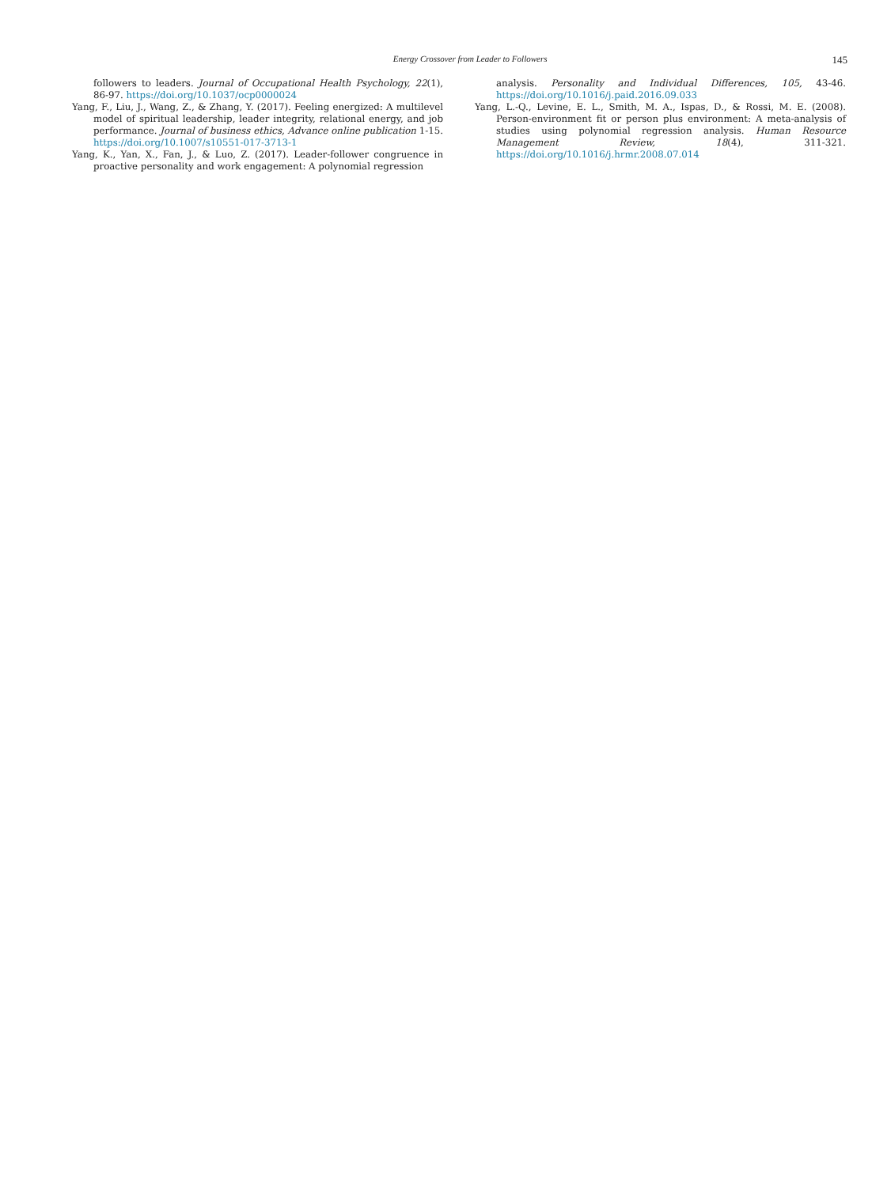Energy Crossover from Leader to Followers 145
followers to leaders. Journal of Occupational Health Psychology, 22(1), 86-97. https://doi.org/10.1037/ocp0000024
Yang, F., Liu, J., Wang, Z., & Zhang, Y. (2017). Feeling energized: A multilevel model of spiritual leadership, leader integrity, relational energy, and job performance. Journal of business ethics, Advance online publication 1-15. https://doi.org/10.1007/s10551-017-3713-1
Yang, K., Yan, X., Fan, J., & Luo, Z. (2017). Leader-follower congruence in proactive personality and work engagement: A polynomial regression
analysis. Personality and Individual Differences, 105, 43-46. https://doi.org/10.1016/j.paid.2016.09.033
Yang, L.-Q., Levine, E. L., Smith, M. A., Ispas, D., & Rossi, M. E. (2008). Person-environment fit or person plus environment: A meta-analysis of studies using polynomial regression analysis. Human Resource Management Review, 18(4), 311-321. https://doi.org/10.1016/j.hrmr.2008.07.014